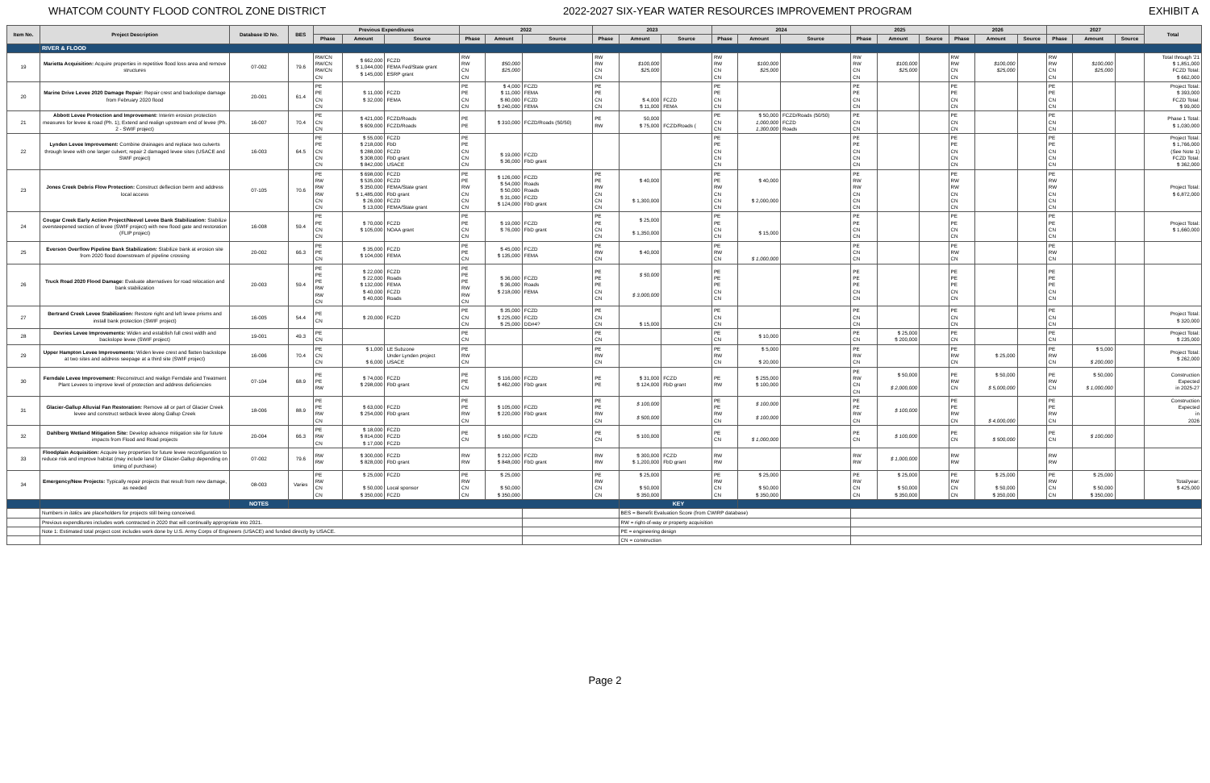WHATCOM COUNTY FLOOD CONTROL ZONE DISTRICT 2022-2027 SIX-YEAR WATER RESOURCES IMPROVEMENT PROGRAM EXHIBIT A
| Item No. | Project Description | Database ID No. | BES | Previous Expenditures | | | 2022 | | | 2023 | | | 2024 | | | 2025 | | | 2026 | | | 2027 | | | Total |
| --- | --- | --- | --- | --- | --- | --- | --- | --- | --- | --- | --- | --- | --- | --- | --- | --- | --- | --- | --- | --- | --- | --- | --- | --- | --- |
| | | | | Phase | Amount | Source | Phase | Amount | Source | Phase | Amount | Source | Phase | Amount | Source | Phase | Amount | Source | Phase | Amount | Source | Phase | Amount | Source | |
| | RIVER & FLOOD | | | | | | | | | | | | | | | | | | | | | | | | |
| 19 | Marietta Acquisition: Acquire properties in repetitive flood loss area and remove structures | 07-002 | 79.6 | RW/CN RW/CN RW/CN CN | $ 662,000 $ 1,044,000 $ 145,000 | FCZD FEMA Fed/State grant ESRP grant | RW RW CN CN | $50,000 $25,000 | | RW RW CN CN | $100,000 $25,000 | | RW RW CN CN | $100,000 $25,000 | | RW RW CN CN | $100,000 $25,000 | | RW RW CN CN | $100,000 $25,000 | | RW RW CN CN | $100,000 $25,000 | | Total through '21 $ 1,851,000 FCZD Total: $ 662,000 |
| 20 | Marine Drive Levee 2020 Damage Repair: Repair crest and backslope damage from February 2020 flood | 20-001 | 61.4 | PE PE CN CN | $ 11,000 $ 32,000 | FCZD FEMA | PE PE CN CN | $ 4,000 $ 11,000 $ 80,000 $ 240,000 | FCZD FEMA FCZD FEMA | PE PE CN CN | $ 4,000 $ 11,000 | FCZD FEMA | PE PE CN CN | | | PE PE CN CN | | | PE PE CN CN | | | PE PE CN CN | | | Project Total: $ 393,000 FCZD Total: $ 99,000 |
| 21 | Abbott Levee Protection and Improvement: Interim erosion protection measures for levee & road (Ph. 1); Extend and realign upstream end of levee (Ph. 2 - SWIF project) | 16-007 | 70.4 | PE CN CN | $ 421,000 $ 609,000 | FCZD/Roads FCZD/Roads | PE PE | $ 310,000 | FCZD/Roads (50/50) | PE RW | 50,000 $ 75,000 | FCZD/Roads ( | PE CN CN | $ 50,000 1,000,000 1,300,000 | FCZD/Roads (50/50) FCZD Roads | PE CN CN | | | PE CN CN | | | PE CN CN | | | Phase 1 Total: $ 1,030,000 |
| 22 | Lynden Levee Improvement: Combine drainages and replace two culverts through levee with one larger culvert; repair 2 damaged levee sites (USACE and SWIF project) | 16-003 | 64.5 | PE PE CN CN CN | $ 55,000 $ 218,000 $ 288,000 $ 308,000 $ 842,000 | FCZD FbD FCZD FbD grant USACE | PE PE CN CN CN | $ 19,000 $ 36,000 | FCZD FbD grant | | | | PE PE CN CN CN | | | PE PE CN CN CN | | | PE PE CN CN CN | | | PE PE CN CN CN | | | Project Total: $ 1,766,000 (See Note 1) FCZD Total: $ 362,000 |
| 23 | Jones Creek Debris Flow Protection: Construct deflection berm and address local access | 07-105 | 70.6 | PE RW RW RW CN CN | $ 698,000 $ 535,000 $ 350,000 $ 1,485,000 $ 26,000 $ 13,000 | FCZD FCZD FEMA/State grant FbD grant FCZD FEMA/State grant | PE PE RW CN CN CN | $ 126,000 $ 54,000 $ 50,000 $ 31,000 $ 124,000 | FCZD Roads Roads FCZD FbD grant | PE PE RW CN CN CN | $ 40,000 $ 1,300,000 | | PE PE RW CN CN CN | $ 40,000 $ 2,000,000 | | PE RW RW CN CN CN | | | PE RW RW CN CN CN | | | PE RW RW CN CN CN | | | Project Total: $ 6,872,000 |
| 24 | Cougar Creek Early Action Project/Neevel Levee Bank Stabilization: Stabilize oversteepened section of levee (SWIF project) with new flood gate and restoration (FLIP project) | 16-008 | 59.4 | PE PE CN CN | $ 70,000 $ 105,000 | FCZD NOAA grant | PE PE CN CN | $ 19,000 $ 76,000 | FCZD FbD grant | PE PE CN CN | $ 25,000 $ 1,350,000 | | PE PE CN CN | $ 15,000 | | PE PE CN CN | | | PE PE CN CN | | | PE PE CN CN | | | Project Total: $ 1,660,000 |
| 25 | Everson Overflow Pipeline Bank Stabilization: Stabilize bank at erosion site from 2020 flood downstream of pipeline crossing | 20-002 | 66.3 | PE PE CN | $ 35,000 $ 104,000 | FCZD FEMA | PE PE CN | $ 45,000 $ 135,000 | FCZD FEMA | PE RW CN | $ 40,000 | | PE RW CN | $ 1,000,000 | | PE CN CN | | | PE RW CN | | | PE RW CN | | | |
| 26 | Truck Road 2020 Flood Damage: Evaluate alternatives for road relocation and bank stabilization | 20-003 | 59.4 | PE PE PE RW RW CN | $ 22,000 $ 22,000 $ 132,000 $ 40,000 $ 40,000 | FCZD Roads FEMA FCZD Roads | PE PE PE RW RW CN | $ 36,000 $ 36,000 $ 218,000 | FCZD Roads FEMA | PE PE PE CN CN | $ 50,000 $ 3,000,000 | | PE PE PE CN CN | | | PE PE PE CN CN | | | PE PE PE CN CN | | | PE PE PE CN CN | | | |
| 27 | Bertrand Creek Levee Stabilization: Restore right and left levee prisms and install bank protection (SWIF project) | 16-005 | 54.4 | PE CN | $ 20,000 | FCZD | PE CN CN | $ 35,000 $ 225,000 $ 25,000 | FCZD FCZD DD#4? | PE CN CN | $ 15,000 | | PE CN CN | | | PE CN CN | | | PE CN CN | | | PE CN CN | | | Project Total: $ 320,000 |
| 28 | Devries Levee Improvements: Widen and establish full crest width and backslope levee (SWIF project) | 19-001 | 49.3 | PE CN | | | PE CN | | | PE CN | | | PE CN | $ 10,000 | | PE CN | $ 25,000 $ 200,000 | | PE CN | | | PE CN | | | Project Total: $ 235,000 |
| 29 | Upper Hampton Levee Improvements: Widen levee crest and flatten backslope at two sites and address seepage at a third site (SWIF project) | 16-006 | 70.4 | PE CN CN | $ 1,000 $ 6,000 | LE Subzone Under Lynden project USACE | PE RW CN | | | PE RW CN | | | PE RW CN | $ 5,000 $ 20,000 | | PE RW CN | | | PE RW CN | $ 25,000 | | PE RW CN | $ 5,000 $ 200,000 | | Project Total: $ 262,000 |
| 30 | Ferndale Levee Improvement: Reconstruct and realign Ferndale and Treatment Plant Levees to improve level of protection and address deficiencies | 07-104 | 68.9 | PE PE RW | $ 74,000 $ 298,000 | FCZD FbD grant | PE PE CN | $ 116,000 $ 462,000 | FCZD FbD grant | PE PE | $ 31,000 $ 124,000 | FCZD FbD grant | PE RW | $ 255,000 $ 100,000 | | PE RW CN CN | $ 50,000 $ 2,000,000 | | PE RW CN | $ 50,000 $ 5,000,000 | | PE RW CN | $ 50,000 $ 1,000,000 | | Construction Expected in 2025-27 |
| 31 | Glacier-Gallup Alluvial Fan Restoration: Remove all or part of Glacier Creek levee and construct setback levee along Gallup Creek | 18-006 | 88.9 | PE PE RW CN | $ 63,000 $ 254,000 | FCZD FbD grant | PE PE RW CN | $ 105,000 $ 220,000 | FCZD FbD grant | PE PE RW CN | $ 100,000 $ 500,000 | | PE PE RW CN | $ 100,000 $ 100,000 | | PE PE RW CN | $ 100,000 | | PE PE RW CN | $ 4,000,000 | | PE PE RW CN | | | Construction Expected in 2026 |
| 32 | Dahlberg Wetland Mitigation Site: Develop advance mitigation site for future impacts from Flood and Road projects | 20-004 | 66.3 | PE RW CN | $ 18,000 $ 814,000 $ 17,000 | FCZD FCZD FCZD | PE CN | $ 160,000 | FCZD | PE CN | $ 100,000 | | PE CN | $ 1,000,000 | | PE CN | $ 100,000 | | PE CN | $ 500,000 | | PE CN | $ 100,000 | | |
| 33 | Floodplain Acquisition: Acquire key properties for future levee reconfiguration to reduce risk and improve habitat (may include land for Glacier-Gallup depending on timing of purchase) | 07-002 | 79.6 | RW RW | $ 300,000 $ 828,000 | FCZD FbD grant | RW RW | $ 212,000 $ 848,000 | FCZD FbD grant | RW RW | $ 300,000 $ 1,200,000 | FCZD FbD grant | RW RW | | | RW RW | $ 1,000,000 | | RW RW | | | RW RW | | | |
| 34 | Emergency/New Projects: Typically repair projects that result from new damage, as needed | 08-003 | Varies | PE RW CN CN | $ 25,000 $ 50,000 $ 350,000 | FCZD Local sponsor FCZD | PE RW CN CN | $ 25,000 $ 50,000 $ 350,000 | | PE RW CN CN | $ 25,000 $ 50,000 $ 350,000 | | PE RW CN CN | $ 25,000 $ 50,000 $ 350,000 | | PE RW CN CN | $ 25,000 $ 50,000 $ 350,000 | | PE RW CN CN | $ 25,000 $ 50,000 $ 350,000 | | PE RW CN CN | $ 25,000 $ 50,000 $ 350,000 | | Total/year: $ 425,000 |
| | | NOTES | | | | | | | | | KEY | | | | | | | | | | | | | | |
| | Numbers in italics are placeholders for projects still being conceived. | | | | | | | | | | BES = Benefit Evaluation Score (from CWIRP database) | | | | | | | | | | | | | | |
| | Previous expenditures includes work contracted in 2020 that will continually appropriate into 2021. | | | | | | | | | | RW = right-of-way or property acquisition | | | | | | | | | | | | | | |
| | Note 1: Estimated total project cost includes work done by U.S. Army Corps of Engineers (USACE) and funded directly by USACE. | | | | | | | | | | PE = engineering design | | | | | | | | | | | | | | |
| | | | | | | | | | | | CN = construction | | | | | | | | | | | | | | |
Page 2